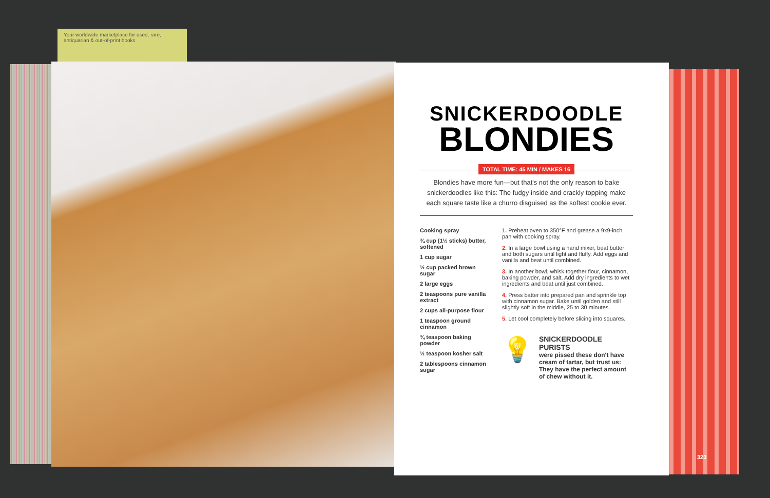Your worldwide marketplace for used, rare, antiquarian & out-of-print books
SNICKERDOODLE
BLONDIES
TOTAL TIME: 45 MIN / MAKES 16
Blondies have more fun—but that's not the only reason to bake snickerdoodles like this: The fudgy inside and crackly topping make each square taste like a churro disguised as the softest cookie ever.
Cooking spray
¾ cup (1½ sticks) butter, softened
1 cup sugar
½ cup packed brown sugar
2 large eggs
2 teaspoons pure vanilla extract
2 cups all-purpose flour
1 teaspoon ground cinnamon
¾ teaspoon baking powder
½ teaspoon kosher salt
2 tablespoons cinnamon sugar
1. Preheat oven to 350°F and grease a 9x9-inch pan with cooking spray.
2. In a large bowl using a hand mixer, beat butter and both sugars until light and fluffy. Add eggs and vanilla and beat until combined.
3. In another bowl, whisk together flour, cinnamon, baking powder, and salt. Add dry ingredients to wet ingredients and beat until just combined.
4. Press batter into prepared pan and sprinkle top with cinnamon sugar. Bake until golden and still slightly soft in the middle, 25 to 30 minutes.
5. Let cool completely before slicing into squares.
💡
SNICKERDOODLE PURISTS
were pissed these don't have cream of tartar, but trust us: They have the perfect amount of chew without it.
323